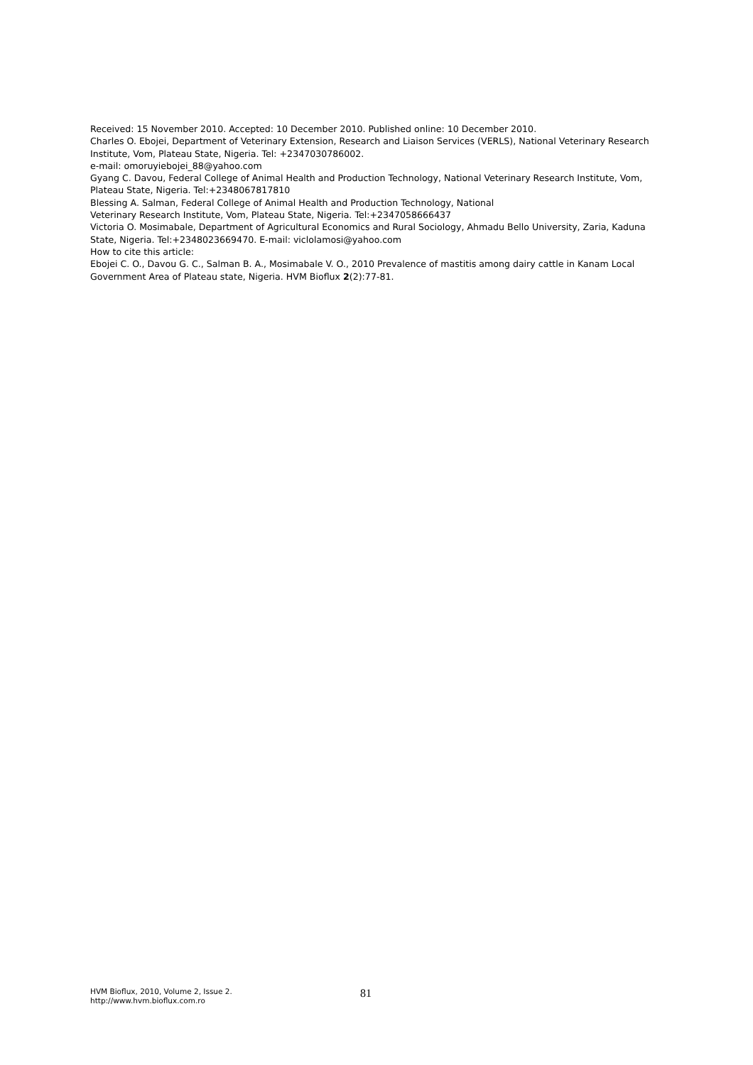Received: 15 November 2010. Accepted: 10 December 2010. Published online: 10 December 2010.
Charles O. Ebojei, Department of Veterinary Extension, Research and Liaison Services (VERLS), National Veterinary Research Institute, Vom, Plateau State, Nigeria. Tel: +2347030786002.
e-mail: omoruyiebojei_88@yahoo.com
Gyang C. Davou, Federal College of Animal Health and Production Technology, National Veterinary Research Institute, Vom, Plateau State, Nigeria. Tel:+2348067817810
Blessing A. Salman, Federal College of Animal Health and Production Technology, National
Veterinary Research Institute, Vom, Plateau State, Nigeria. Tel:+2347058666437
Victoria O. Mosimabale, Department of Agricultural Economics and Rural Sociology, Ahmadu Bello University, Zaria, Kaduna State, Nigeria. Tel:+2348023669470. E-mail: viclolamosi@yahoo.com
How to cite this article:
Ebojei C. O., Davou G. C., Salman B. A., Mosimabale V. O., 2010 Prevalence of mastitis among dairy cattle in Kanam Local Government Area of Plateau state, Nigeria. HVM Bioflux 2(2):77-81.
HVM Bioflux, 2010, Volume 2, Issue 2.
http://www.hvm.bioflux.com.ro
81